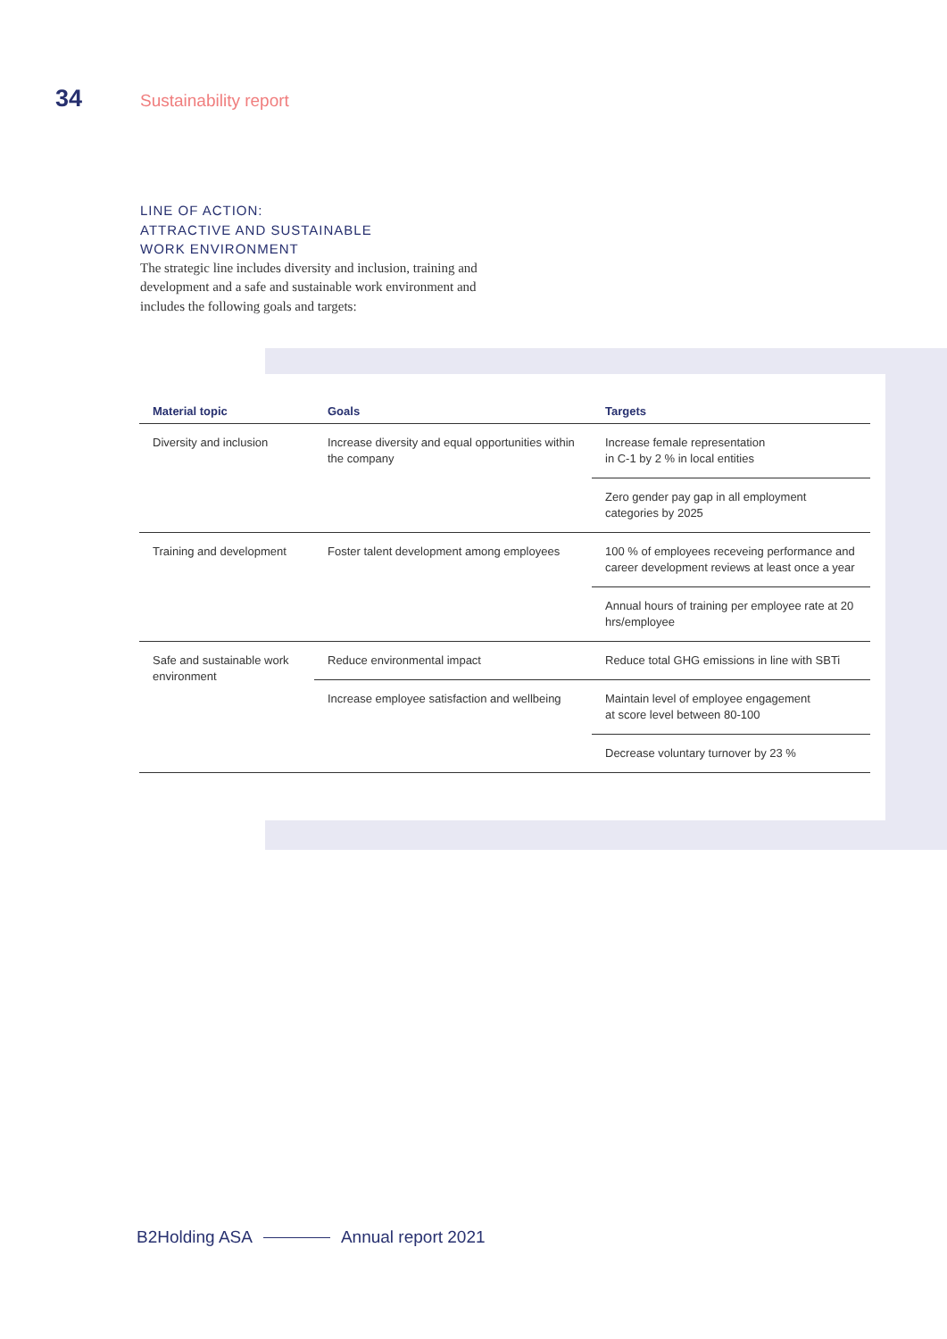34 Sustainability report
LINE OF ACTION:
ATTRACTIVE AND SUSTAINABLE
WORK ENVIRONMENT
The strategic line includes diversity and inclusion, training and development and a safe and sustainable work environment and includes the following goals and targets:
| Material topic | Goals | Targets |
| --- | --- | --- |
| Diversity and inclusion | Increase diversity and equal opportunities within the company | Increase female representation in C-1 by 2 % in local entities |
| | | Zero gender pay gap in all employment categories by 2025 |
| Training and development | Foster talent development among employees | 100 % of employees receveing performance and career development reviews at least once a year |
| | | Annual hours of training per employee rate at 20 hrs/employee |
| Safe and sustainable work environment | Reduce environmental impact | Reduce total GHG emissions in line with SBTi |
| | Increase employee satisfaction and wellbeing | Maintain level of employee engagement at score level between 80-100 |
| | | Decrease voluntary turnover by 23 % |
B2Holding ASA Annual report 2021